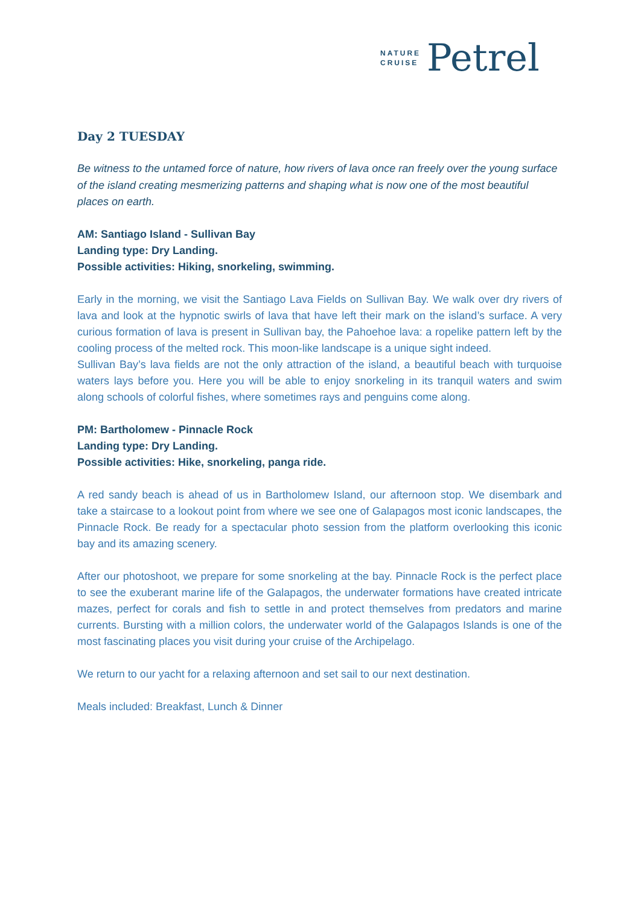NATURE
CRUISE
Petrel
Day 2 TUESDAY
Be witness to the untamed force of nature, how rivers of lava once ran freely over the young surface of the island creating mesmerizing patterns and shaping what is now one of the most beautiful places on earth.
AM: Santiago Island - Sullivan Bay
Landing type: Dry Landing.
Possible activities: Hiking, snorkeling, swimming.
Early in the morning, we visit the Santiago Lava Fields on Sullivan Bay. We walk over dry rivers of lava and look at the hypnotic swirls of lava that have left their mark on the island’s surface. A very curious formation of lava is present in Sullivan bay, the Pahoehoe lava: a ropelike pattern left by the cooling process of the melted rock. This moon-like landscape is a unique sight indeed.
Sullivan Bay’s lava fields are not the only attraction of the island, a beautiful beach with turquoise waters lays before you. Here you will be able to enjoy snorkeling in its tranquil waters and swim along schools of colorful fishes, where sometimes rays and penguins come along.
PM: Bartholomew - Pinnacle Rock
Landing type: Dry Landing.
Possible activities: Hike, snorkeling, panga ride.
A red sandy beach is ahead of us in Bartholomew Island, our afternoon stop. We disembark and take a staircase to a lookout point from where we see one of Galapagos most iconic landscapes, the Pinnacle Rock. Be ready for a spectacular photo session from the platform overlooking this iconic bay and its amazing scenery.
After our photoshoot, we prepare for some snorkeling at the bay. Pinnacle Rock is the perfect place to see the exuberant marine life of the Galapagos, the underwater formations have created intricate mazes, perfect for corals and fish to settle in and protect themselves from predators and marine currents. Bursting with a million colors, the underwater world of the Galapagos Islands is one of the most fascinating places you visit during your cruise of the Archipelago.
We return to our yacht for a relaxing afternoon and set sail to our next destination.
Meals included: Breakfast, Lunch & Dinner